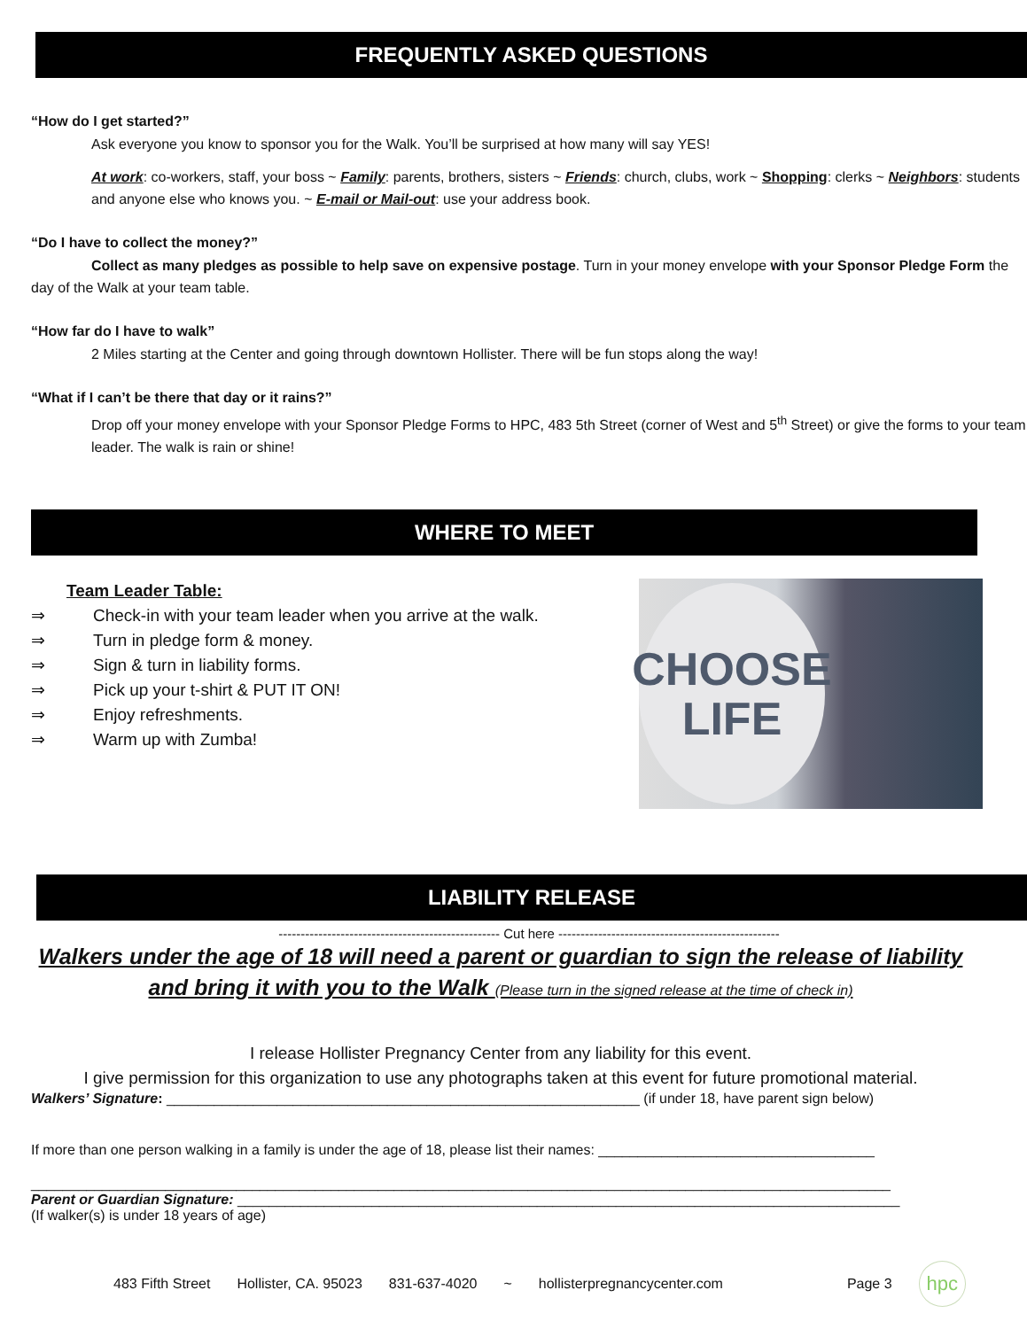FREQUENTLY ASKED QUESTIONS
“How do I get started?”
Ask everyone you know to sponsor you for the Walk. You’ll be surprised at how many will say YES!
At work: co-workers, staff, your boss ~ Family: parents, brothers, sisters ~ Friends: church, clubs, work ~ Shopping: clerks ~ Neighbors: students and anyone else who knows you. ~ E-mail or Mail-out: use your address book.
“Do I have to collect the money?”
Collect as many pledges as possible to help save on expensive postage. Turn in your money envelope with your Sponsor Pledge Form the day of the Walk at your team table.
“How far do I have to walk”
2 Miles starting at the Center and going through downtown Hollister. There will be fun stops along the way!
“What if I can’t be there that day or it rains?”
Drop off your money envelope with your Sponsor Pledge Forms to HPC, 483 5th Street (corner of West and 5<sup>th</sup> Street) or give the forms to your team leader. The walk is rain or shine!
WHERE TO MEET
Team Leader Table:
⇒ Check-in with your team leader when you arrive at the walk.
⇒ Turn in pledge form & money.
⇒ Sign & turn in liability forms.
⇒ Pick up your t-shirt & PUT IT ON!
⇒ Enjoy refreshments.
⇒ Warm up with Zumba!
CHOOSE
LIFE
LIABILITY RELEASE
-------------------------------------------------- Cut here --------------------------------------------------
Walkers under the age of 18 will need a parent or guardian to sign the release of liability and bring it with you to the Walk (Please turn in the signed release at the time of check in)
I release Hollister Pregnancy Center from any liability for this event.
I give permission for this organization to use any photographs taken at this event for future promotional material.
Walkers’ Signature: ____________________________________________________________ (if under 18, have parent sign below)
If more than one person walking in a family is under the age of 18, please list their names: ___________________________________
_____________________________________________________________________________________________________________
Parent or Guardian Signature: ____________________________________________________________________________________
(If walker(s) is under 18 years of age)
483 Fifth Street Hollister, CA. 95023 831-637-4020 ~ hollisterpregnancycenter.com Page 3 hpc